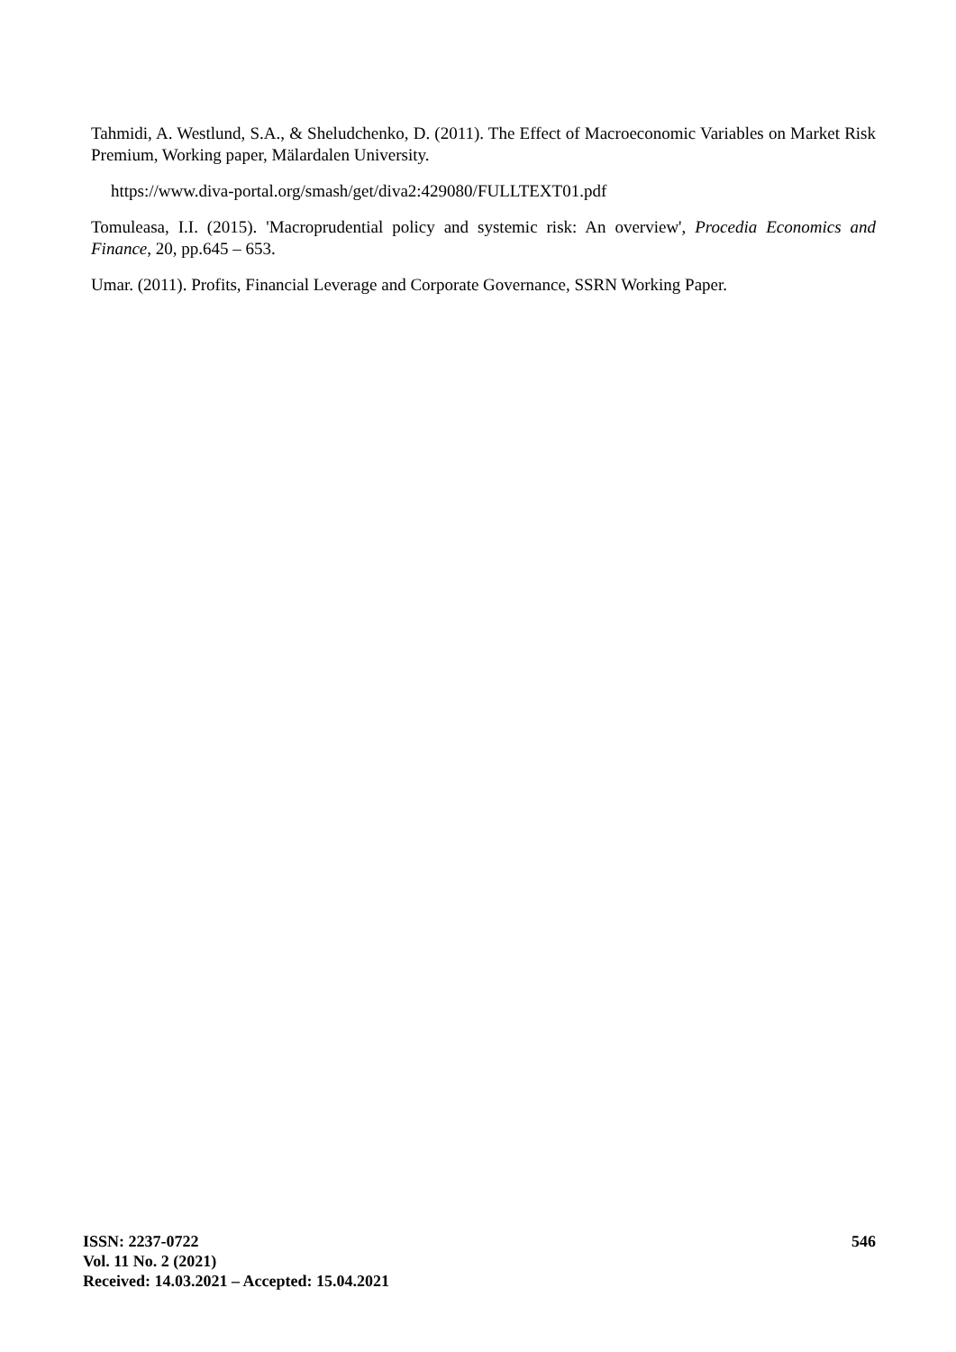Tahmidi, A. Westlund, S.A., & Sheludchenko, D. (2011). The Effect of Macroeconomic Variables on Market Risk Premium, Working paper, Mälardalen University.
https://www.diva-portal.org/smash/get/diva2:429080/FULLTEXT01.pdf
Tomuleasa, I.I. (2015). 'Macroprudential policy and systemic risk: An overview', Procedia Economics and Finance, 20, pp.645 – 653.
Umar. (2011). Profits, Financial Leverage and Corporate Governance, SSRN Working Paper.
ISSN: 2237-0722
Vol. 11 No. 2 (2021)
Received: 14.03.2021 – Accepted: 15.04.2021
546